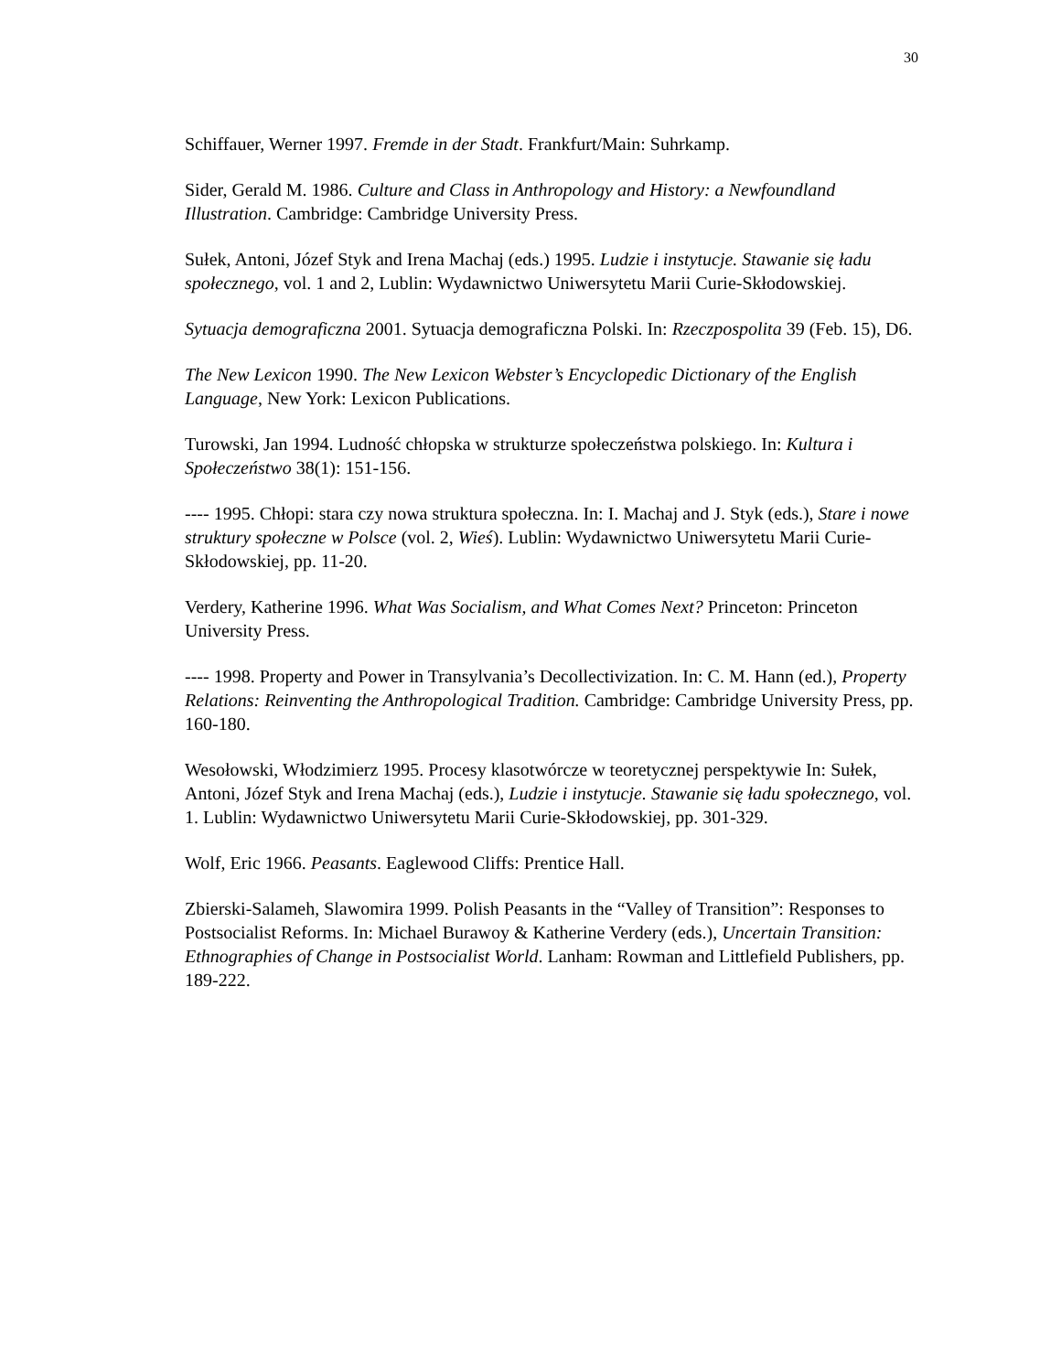30
Schiffauer, Werner 1997. Fremde in der Stadt. Frankfurt/Main: Suhrkamp.
Sider, Gerald M. 1986. Culture and Class in Anthropology and History: a Newfoundland Illustration. Cambridge: Cambridge University Press.
Sułek, Antoni, Józef Styk and Irena Machaj (eds.) 1995. Ludzie i instytucje. Stawanie się ładu społecznego, vol. 1 and 2, Lublin: Wydawnictwo Uniwersytetu Marii Curie-Skłodowskiej.
Sytuacja demograficzna 2001. Sytuacja demograficzna Polski. In: Rzeczpospolita 39 (Feb. 15), D6.
The New Lexicon 1990. The New Lexicon Webster’s Encyclopedic Dictionary of the English Language, New York: Lexicon Publications.
Turowski, Jan 1994. Ludność chłopska w strukturze społeczeństwa polskiego. In: Kultura i Społeczeństwo 38(1): 151-156.
---- 1995. Chłopi: stara czy nowa struktura społeczna. In: I. Machaj and J. Styk (eds.), Stare i nowe struktury społeczne w Polsce (vol. 2, Wieś). Lublin: Wydawnictwo Uniwersytetu Marii Curie-Skłodowskiej, pp. 11-20.
Verdery, Katherine 1996. What Was Socialism, and What Comes Next? Princeton: Princeton University Press.
---- 1998. Property and Power in Transylvania’s Decollectivization. In: C. M. Hann (ed.), Property Relations: Reinventing the Anthropological Tradition. Cambridge: Cambridge University Press, pp. 160-180.
Wesołowski, Włodzimierz 1995. Procesy klasotwórcze w teoretycznej perspektywie In: Sułek, Antoni, Józef Styk and Irena Machaj (eds.), Ludzie i instytucje. Stawanie się ładu społecznego, vol. 1. Lublin: Wydawnictwo Uniwersytetu Marii Curie-Skłodowskiej, pp. 301-329.
Wolf, Eric 1966. Peasants. Eaglewood Cliffs: Prentice Hall.
Zbierski-Salameh, Slawomira 1999. Polish Peasants in the “Valley of Transition”: Responses to Postsocialist Reforms. In: Michael Burawoy & Katherine Verdery (eds.), Uncertain Transition: Ethnographies of Change in Postsocialist World. Lanham: Rowman and Littlefield Publishers, pp. 189-222.